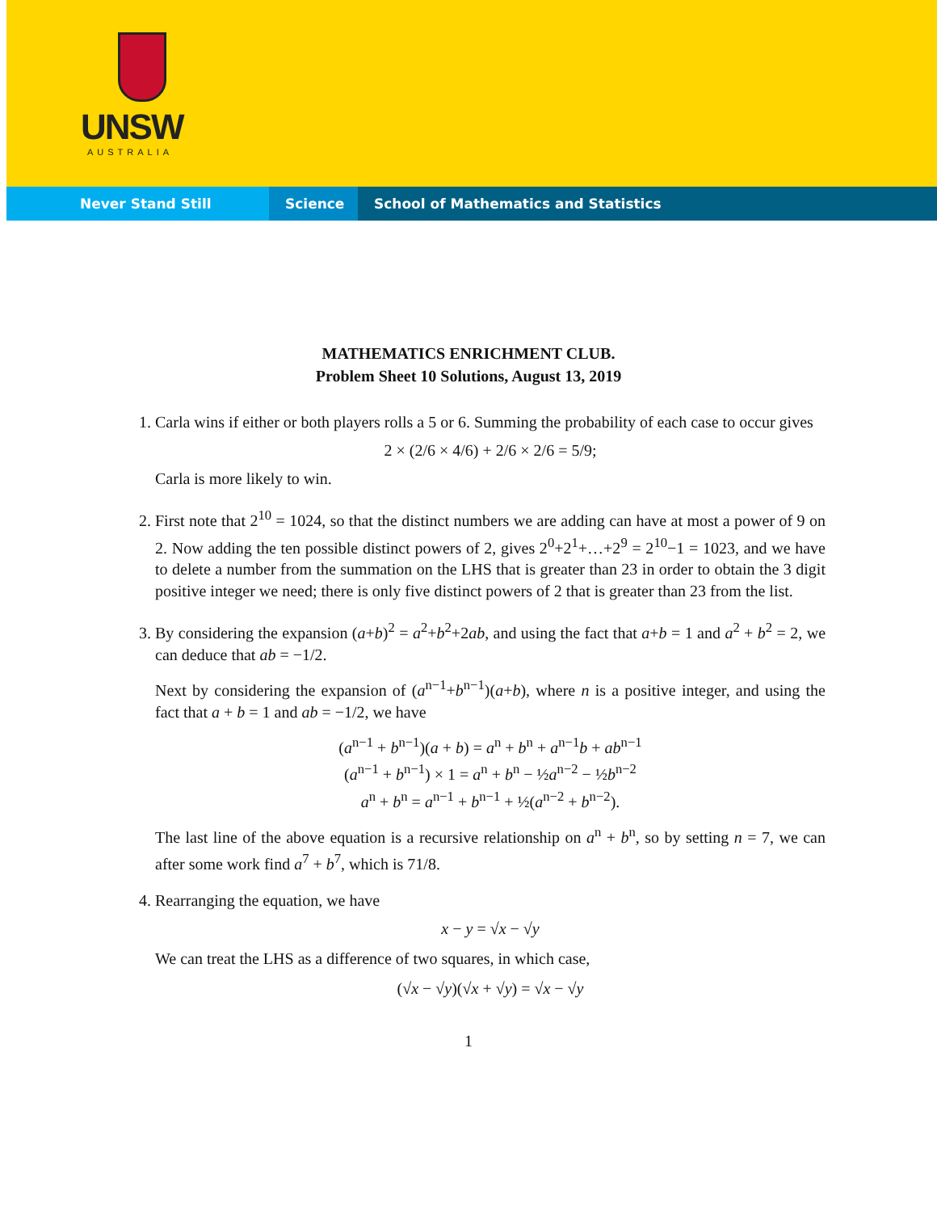UNSW
AUSTRALIA
Never Stand Still Science School of Mathematics and Statistics
MATHEMATICS ENRICHMENT CLUB.
Problem Sheet 10 Solutions, August 13, 2019
1. Carla wins if either or both players rolls a 5 or 6. Summing the probability of each case to occur gives
2 × (2/6 × 4/6) + 2/6 × 2/6 = 5/9;
Carla is more likely to win.
2. First note that 2<sup>10</sup> = 1024, so that the distinct numbers we are adding can have at most a power of 9 on 2. Now adding the ten possible distinct powers of 2, gives 2<sup>0</sup>+2<sup>1</sup>+…+2<sup>9</sup> = 2<sup>10</sup>−1 = 1023, and we have to delete a number from the summation on the LHS that is greater than 23 in order to obtain the 3 digit positive integer we need; there is only five distinct powers of 2 that is greater than 23 from the list.
3. By considering the expansion (a+b)<sup>2</sup> = a<sup>2</sup>+b<sup>2</sup>+2ab, and using the fact that a+b = 1 and a<sup>2</sup> + b<sup>2</sup> = 2, we can deduce that ab = −1/2.
Next by considering the expansion of (a<sup>n−1</sup>+b<sup>n−1</sup>)(a+b), where n is a positive integer, and using the fact that a + b = 1 and ab = −1/2, we have
(a<sup>n−1</sup> + b<sup>n−1</sup>)(a + b) = a<sup>n</sup> + b<sup>n</sup> + a<sup>n−1</sup>b + ab<sup>n−1</sup>
(a<sup>n−1</sup> + b<sup>n−1</sup>) × 1 = a<sup>n</sup> + b<sup>n</sup> − ½a<sup>n−2</sup> − ½b<sup>n−2</sup>
a<sup>n</sup> + b<sup>n</sup> = a<sup>n−1</sup> + b<sup>n−1</sup> + ½(a<sup>n−2</sup> + b<sup>n−2</sup>).
The last line of the above equation is a recursive relationship on a<sup>n</sup> + b<sup>n</sup>, so by setting n = 7, we can after some work find a<sup>7</sup> + b<sup>7</sup>, which is 71/8.
4. Rearranging the equation, we have
x − y = √x − √y
We can treat the LHS as a difference of two squares, in which case,
(√x − √y)(√x + √y) = √x − √y
1